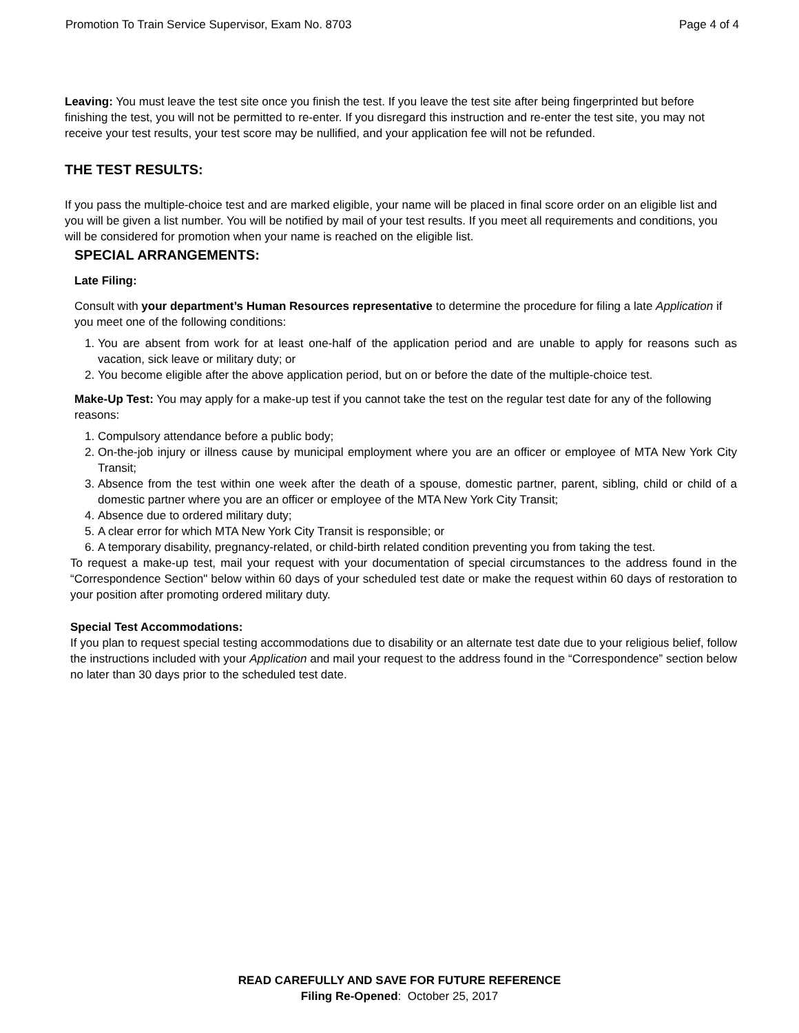Promotion To Train Service Supervisor, Exam No. 8703 Page 4 of 4
Leaving: You must leave the test site once you finish the test. If you leave the test site after being fingerprinted but before finishing the test, you will not be permitted to re-enter. If you disregard this instruction and re-enter the test site, you may not receive your test results, your test score may be nullified, and your application fee will not be refunded.
THE TEST RESULTS:
If you pass the multiple-choice test and are marked eligible, your name will be placed in final score order on an eligible list and you will be given a list number. You will be notified by mail of your test results. If you meet all requirements and conditions, you will be considered for promotion when your name is reached on the eligible list.
SPECIAL ARRANGEMENTS:
Late Filing:
Consult with your department’s Human Resources representative to determine the procedure for filing a late Application if you meet one of the following conditions:
1. You are absent from work for at least one-half of the application period and are unable to apply for reasons such as vacation, sick leave or military duty; or
2. You become eligible after the above application period, but on or before the date of the multiple-choice test.
Make-Up Test: You may apply for a make-up test if you cannot take the test on the regular test date for any of the following reasons:
1. Compulsory attendance before a public body;
2. On-the-job injury or illness cause by municipal employment where you are an officer or employee of MTA New York City Transit;
3. Absence from the test within one week after the death of a spouse, domestic partner, parent, sibling, child or child of a domestic partner where you are an officer or employee of the MTA New York City Transit;
4. Absence due to ordered military duty;
5. A clear error for which MTA New York City Transit is responsible; or
6. A temporary disability, pregnancy-related, or child-birth related condition preventing you from taking the test.
To request a make-up test, mail your request with your documentation of special circumstances to the address found in the “Correspondence Section" below within 60 days of your scheduled test date or make the request within 60 days of restoration to your position after promoting ordered military duty.
Special Test Accommodations:
If you plan to request special testing accommodations due to disability or an alternate test date due to your religious belief, follow the instructions included with your Application and mail your request to the address found in the “Correspondence” section below no later than 30 days prior to the scheduled test date.
READ CAREFULLY AND SAVE FOR FUTURE REFERENCE
Filing Re-Opened: October 25, 2017